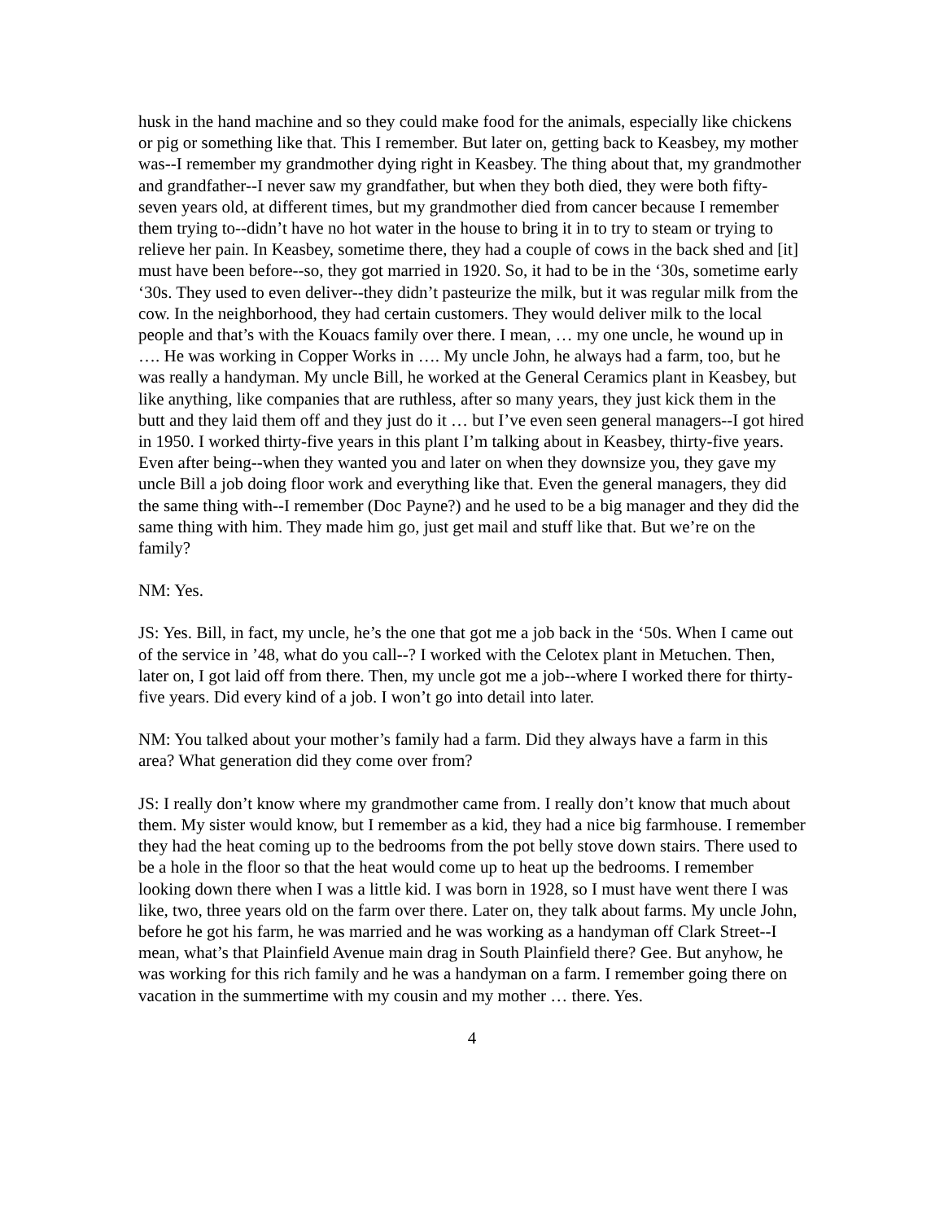husk in the hand machine and so they could make food for the animals, especially like chickens or pig or something like that. This I remember. But later on, getting back to Keasbey, my mother was--I remember my grandmother dying right in Keasbey. The thing about that, my grandmother and grandfather--I never saw my grandfather, but when they both died, they were both fifty-seven years old, at different times, but my grandmother died from cancer because I remember them trying to--didn’t have no hot water in the house to bring it in to try to steam or trying to relieve her pain. In Keasbey, sometime there, they had a couple of cows in the back shed and [it] must have been before--so, they got married in 1920. So, it had to be in the ‘30s, sometime early ‘30s. They used to even deliver--they didn’t pasteurize the milk, but it was regular milk from the cow. In the neighborhood, they had certain customers. They would deliver milk to the local people and that’s with the Kouacs family over there. I mean, … my one uncle, he wound up in …. He was working in Copper Works in …. My uncle John, he always had a farm, too, but he was really a handyman. My uncle Bill, he worked at the General Ceramics plant in Keasbey, but like anything, like companies that are ruthless, after so many years, they just kick them in the butt and they laid them off and they just do it … but I’ve even seen general managers--I got hired in 1950. I worked thirty-five years in this plant I’m talking about in Keasbey, thirty-five years. Even after being--when they wanted you and later on when they downsize you, they gave my uncle Bill a job doing floor work and everything like that. Even the general managers, they did the same thing with--I remember (Doc Payne?) and he used to be a big manager and they did the same thing with him. They made him go, just get mail and stuff like that. But we’re on the family?
NM: Yes.
JS: Yes. Bill, in fact, my uncle, he’s the one that got me a job back in the ‘50s. When I came out of the service in ’48, what do you call--? I worked with the Celotex plant in Metuchen. Then, later on, I got laid off from there. Then, my uncle got me a job--where I worked there for thirty-five years. Did every kind of a job. I won’t go into detail into later.
NM: You talked about your mother’s family had a farm. Did they always have a farm in this area? What generation did they come over from?
JS: I really don’t know where my grandmother came from. I really don’t know that much about them. My sister would know, but I remember as a kid, they had a nice big farmhouse. I remember they had the heat coming up to the bedrooms from the pot belly stove down stairs. There used to be a hole in the floor so that the heat would come up to heat up the bedrooms. I remember looking down there when I was a little kid. I was born in 1928, so I must have went there I was like, two, three years old on the farm over there. Later on, they talk about farms. My uncle John, before he got his farm, he was married and he was working as a handyman off Clark Street--I mean, what’s that Plainfield Avenue main drag in South Plainfield there? Gee. But anyhow, he was working for this rich family and he was a handyman on a farm. I remember going there on vacation in the summertime with my cousin and my mother … there. Yes.
4